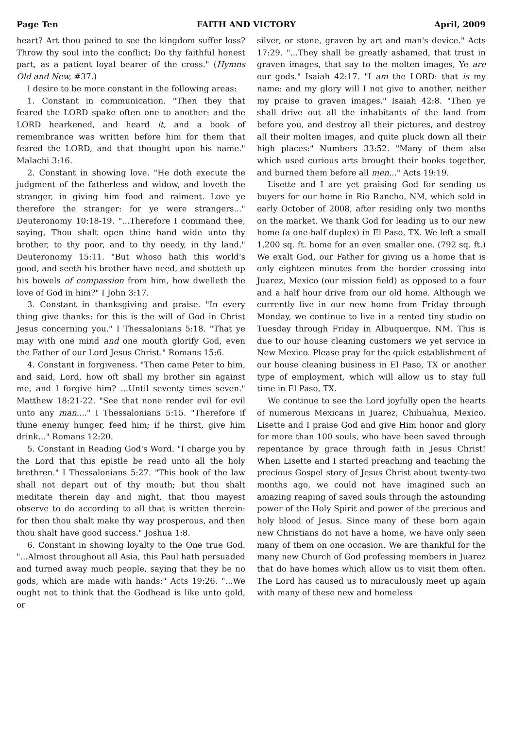Page Ten FAITH AND VICTORY April, 2009
heart? Art thou pained to see the kingdom suffer loss? Throw thy soul into the conflict; Do thy faithful honest part, as a patient loyal bearer of the cross." (Hymns Old and New, #37.)
I desire to be more constant in the following areas:
1. Constant in communication. "Then they that feared the LORD spake often one to another: and the LORD hearkened, and heard it, and a book of remembrance was written before him for them that feared the LORD, and that thought upon his name." Malachi 3:16.
2. Constant in showing love. "He doth execute the judgment of the fatherless and widow, and loveth the stranger, in giving him food and raiment. Love ye therefore the stranger: for ye were strangers..." Deuteronomy 10:18-19. "...Therefore I command thee, saying, Thou shalt open thine hand wide unto thy brother, to thy poor, and to thy needy, in thy land." Deuteronomy 15:11. "But whoso hath this world's good, and seeth his brother have need, and shutteth up his bowels of compassion from him, how dwelleth the love of God in him?" I John 3:17.
3. Constant in thanksgiving and praise. "In every thing give thanks: for this is the will of God in Christ Jesus concerning you." I Thessalonians 5:18. "That ye may with one mind and one mouth glorify God, even the Father of our Lord Jesus Christ." Romans 15:6.
4. Constant in forgiveness. "Then came Peter to him, and said, Lord, how oft shall my brother sin against me, and I forgive him? ...Until seventy times seven." Matthew 18:21-22. "See that none render evil for evil unto any man...." I Thessalonians 5:15. "Therefore if thine enemy hunger, feed him; if he thirst, give him drink..." Romans 12:20.
5. Constant in Reading God's Word. "I charge you by the Lord that this epistle be read unto all the holy brethren." I Thessalonians 5:27. "This book of the law shall not depart out of thy mouth; but thou shalt meditate therein day and night, that thou mayest observe to do according to all that is written therein: for then thou shalt make thy way prosperous, and then thou shalt have good success." Joshua 1:8.
6. Constant in showing loyalty to the One true God. "...Almost throughout all Asia, this Paul hath persuaded and turned away much people, saying that they be no gods, which are made with hands:" Acts 19:26. "...We ought not to think that the Godhead is like unto gold, or
silver, or stone, graven by art and man's device." Acts 17:29. "...They shall be greatly ashamed, that trust in graven images, that say to the molten images, Ye are our gods." Isaiah 42:17. "I am the LORD: that is my name: and my glory will I not give to another, neither my praise to graven images." Isaiah 42:8. "Then ye shall drive out all the inhabitants of the land from before you, and destroy all their pictures, and destroy all their molten images, and quite pluck down all their high places:" Numbers 33:52. "Many of them also which used curious arts brought their books together, and burned them before all men..." Acts 19:19.
Lisette and I are yet praising God for sending us buyers for our home in Rio Rancho, NM, which sold in early October of 2008, after residing only two months on the market. We thank God for leading us to our new home (a one-half duplex) in El Paso, TX. We left a small 1,200 sq. ft. home for an even smaller one. (792 sq. ft.) We exalt God, our Father for giving us a home that is only eighteen minutes from the border crossing into Juarez, Mexico (our mission field) as opposed to a four and a half hour drive from our old home. Although we currently live in our new home from Friday through Monday, we continue to live in a rented tiny studio on Tuesday through Friday in Albuquerque, NM. This is due to our house cleaning customers we yet service in New Mexico. Please pray for the quick establishment of our house cleaning business in El Paso, TX or another type of employment, which will allow us to stay full time in El Paso, TX.
We continue to see the Lord joyfully open the hearts of numerous Mexicans in Juarez, Chihuahua, Mexico. Lisette and I praise God and give Him honor and glory for more than 100 souls, who have been saved through repentance by grace through faith in Jesus Christ! When Lisette and I started preaching and teaching the precious Gospel story of Jesus Christ about twenty-two months ago, we could not have imagined such an amazing reaping of saved souls through the astounding power of the Holy Spirit and power of the precious and holy blood of Jesus. Since many of these born again new Christians do not have a home, we have only seen many of them on one occasion. We are thankful for the many new Church of God professing members in Juarez that do have homes which allow us to visit them often. The Lord has caused us to miraculously meet up again with many of these new and homeless